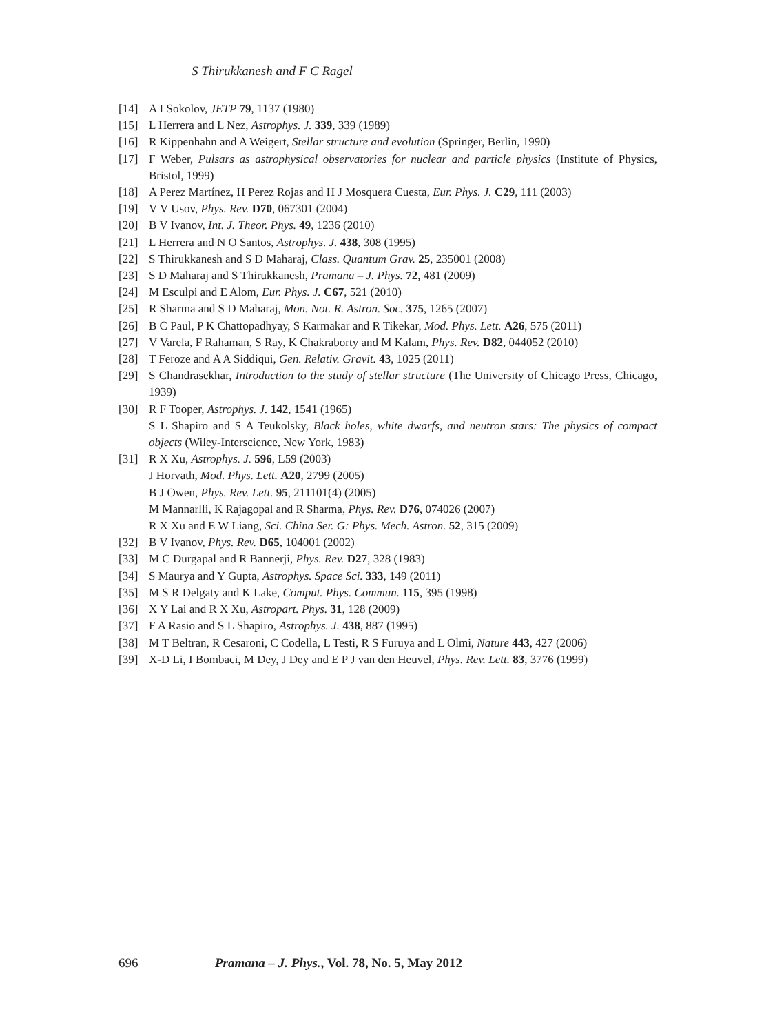S Thirukkanesh and F C Ragel
[14] A I Sokolov, JETP 79, 1137 (1980)
[15] L Herrera and L Nez, Astrophys. J. 339, 339 (1989)
[16] R Kippenhahn and A Weigert, Stellar structure and evolution (Springer, Berlin, 1990)
[17] F Weber, Pulsars as astrophysical observatories for nuclear and particle physics (Institute of Physics, Bristol, 1999)
[18] A Perez Martínez, H Perez Rojas and H J Mosquera Cuesta, Eur. Phys. J. C29, 111 (2003)
[19] V V Usov, Phys. Rev. D70, 067301 (2004)
[20] B V Ivanov, Int. J. Theor. Phys. 49, 1236 (2010)
[21] L Herrera and N O Santos, Astrophys. J. 438, 308 (1995)
[22] S Thirukkanesh and S D Maharaj, Class. Quantum Grav. 25, 235001 (2008)
[23] S D Maharaj and S Thirukkanesh, Pramana – J. Phys. 72, 481 (2009)
[24] M Esculpi and E Alom, Eur. Phys. J. C67, 521 (2010)
[25] R Sharma and S D Maharaj, Mon. Not. R. Astron. Soc. 375, 1265 (2007)
[26] B C Paul, P K Chattopadhyay, S Karmakar and R Tikekar, Mod. Phys. Lett. A26, 575 (2011)
[27] V Varela, F Rahaman, S Ray, K Chakraborty and M Kalam, Phys. Rev. D82, 044052 (2010)
[28] T Feroze and A A Siddiqui, Gen. Relativ. Gravit. 43, 1025 (2011)
[29] S Chandrasekhar, Introduction to the study of stellar structure (The University of Chicago Press, Chicago, 1939)
[30] R F Tooper, Astrophys. J. 142, 1541 (1965)
S L Shapiro and S A Teukolsky, Black holes, white dwarfs, and neutron stars: The physics of compact objects (Wiley-Interscience, New York, 1983)
[31] R X Xu, Astrophys. J. 596, L59 (2003)
J Horvath, Mod. Phys. Lett. A20, 2799 (2005)
B J Owen, Phys. Rev. Lett. 95, 211101(4) (2005)
M Mannarlli, K Rajagopal and R Sharma, Phys. Rev. D76, 074026 (2007)
R X Xu and E W Liang, Sci. China Ser. G: Phys. Mech. Astron. 52, 315 (2009)
[32] B V Ivanov, Phys. Rev. D65, 104001 (2002)
[33] M C Durgapal and R Bannerji, Phys. Rev. D27, 328 (1983)
[34] S Maurya and Y Gupta, Astrophys. Space Sci. 333, 149 (2011)
[35] M S R Delgaty and K Lake, Comput. Phys. Commun. 115, 395 (1998)
[36] X Y Lai and R X Xu, Astropart. Phys. 31, 128 (2009)
[37] F A Rasio and S L Shapiro, Astrophys. J. 438, 887 (1995)
[38] M T Beltran, R Cesaroni, C Codella, L Testi, R S Furuya and L Olmi, Nature 443, 427 (2006)
[39] X-D Li, I Bombaci, M Dey, J Dey and E P J van den Heuvel, Phys. Rev. Lett. 83, 3776 (1999)
696 Pramana – J. Phys., Vol. 78, No. 5, May 2012